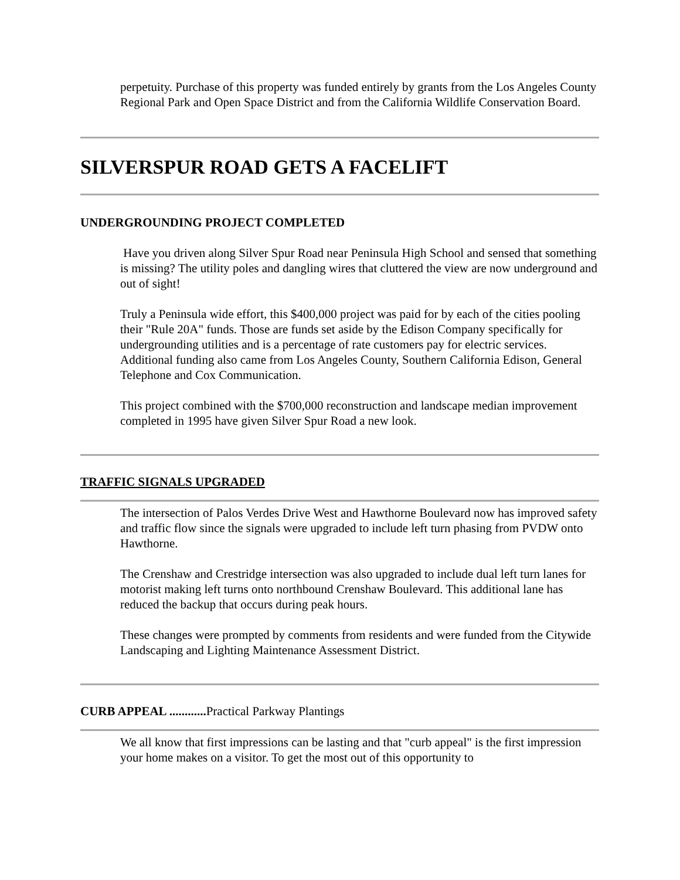perpetuity. Purchase of this property was funded entirely by grants from the Los Angeles County Regional Park and Open Space District and from the California Wildlife Conservation Board.
SILVERSPUR ROAD GETS A FACELIFT
UNDERGROUNDING PROJECT COMPLETED
Have you driven along Silver Spur Road near Peninsula High School and sensed that something is missing? The utility poles and dangling wires that cluttered the view are now underground and out of sight!
Truly a Peninsula wide effort, this $400,000 project was paid for by each of the cities pooling their "Rule 20A" funds. Those are funds set aside by the Edison Company specifically for undergrounding utilities and is a percentage of rate customers pay for electric services. Additional funding also came from Los Angeles County, Southern California Edison, General Telephone and Cox Communication.
This project combined with the $700,000 reconstruction and landscape median improvement completed in 1995 have given Silver Spur Road a new look.
TRAFFIC SIGNALS UPGRADED
The intersection of Palos Verdes Drive West and Hawthorne Boulevard now has improved safety and traffic flow since the signals were upgraded to include left turn phasing from PVDW onto Hawthorne.
The Crenshaw and Crestridge intersection was also upgraded to include dual left turn lanes for motorist making left turns onto northbound Crenshaw Boulevard. This additional lane has reduced the backup that occurs during peak hours.
These changes were prompted by comments from residents and were funded from the Citywide Landscaping and Lighting Maintenance Assessment District.
CURB APPEAL ............ Practical Parkway Plantings
We all know that first impressions can be lasting and that "curb appeal" is the first impression your home makes on a visitor. To get the most out of this opportunity to